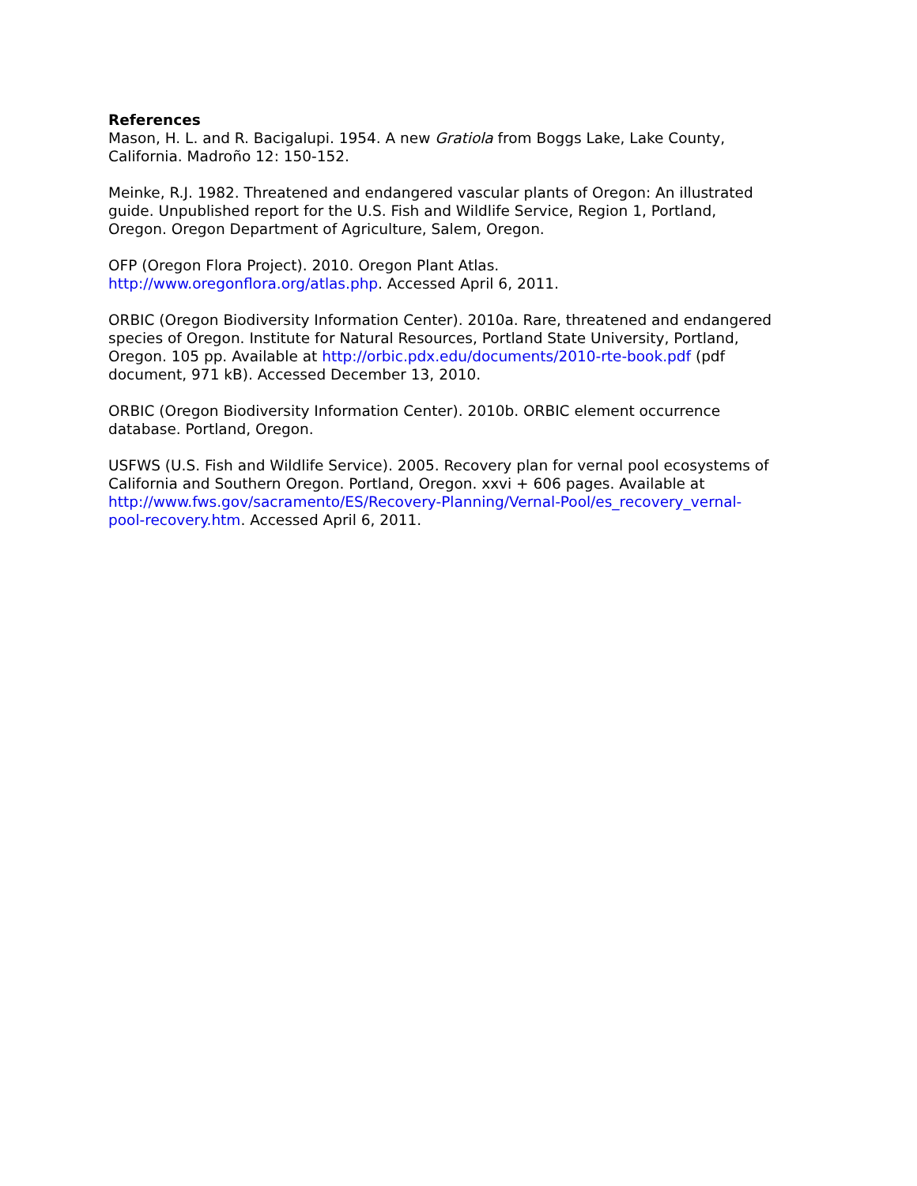References
Mason, H. L. and R. Bacigalupi. 1954. A new Gratiola from Boggs Lake, Lake County, California. Madroño 12: 150-152.
Meinke, R.J. 1982. Threatened and endangered vascular plants of Oregon: An illustrated guide. Unpublished report for the U.S. Fish and Wildlife Service, Region 1, Portland, Oregon. Oregon Department of Agriculture, Salem, Oregon.
OFP (Oregon Flora Project). 2010. Oregon Plant Atlas. http://www.oregonflora.org/atlas.php. Accessed April 6, 2011.
ORBIC (Oregon Biodiversity Information Center). 2010a. Rare, threatened and endangered species of Oregon. Institute for Natural Resources, Portland State University, Portland, Oregon. 105 pp. Available at http://orbic.pdx.edu/documents/2010-rte-book.pdf (pdf document, 971 kB). Accessed December 13, 2010.
ORBIC (Oregon Biodiversity Information Center). 2010b. ORBIC element occurrence database. Portland, Oregon.
USFWS (U.S. Fish and Wildlife Service). 2005. Recovery plan for vernal pool ecosystems of California and Southern Oregon. Portland, Oregon. xxvi + 606 pages. Available at http://www.fws.gov/sacramento/ES/Recovery-Planning/Vernal-Pool/es_recovery_vernal-pool-recovery.htm. Accessed April 6, 2011.